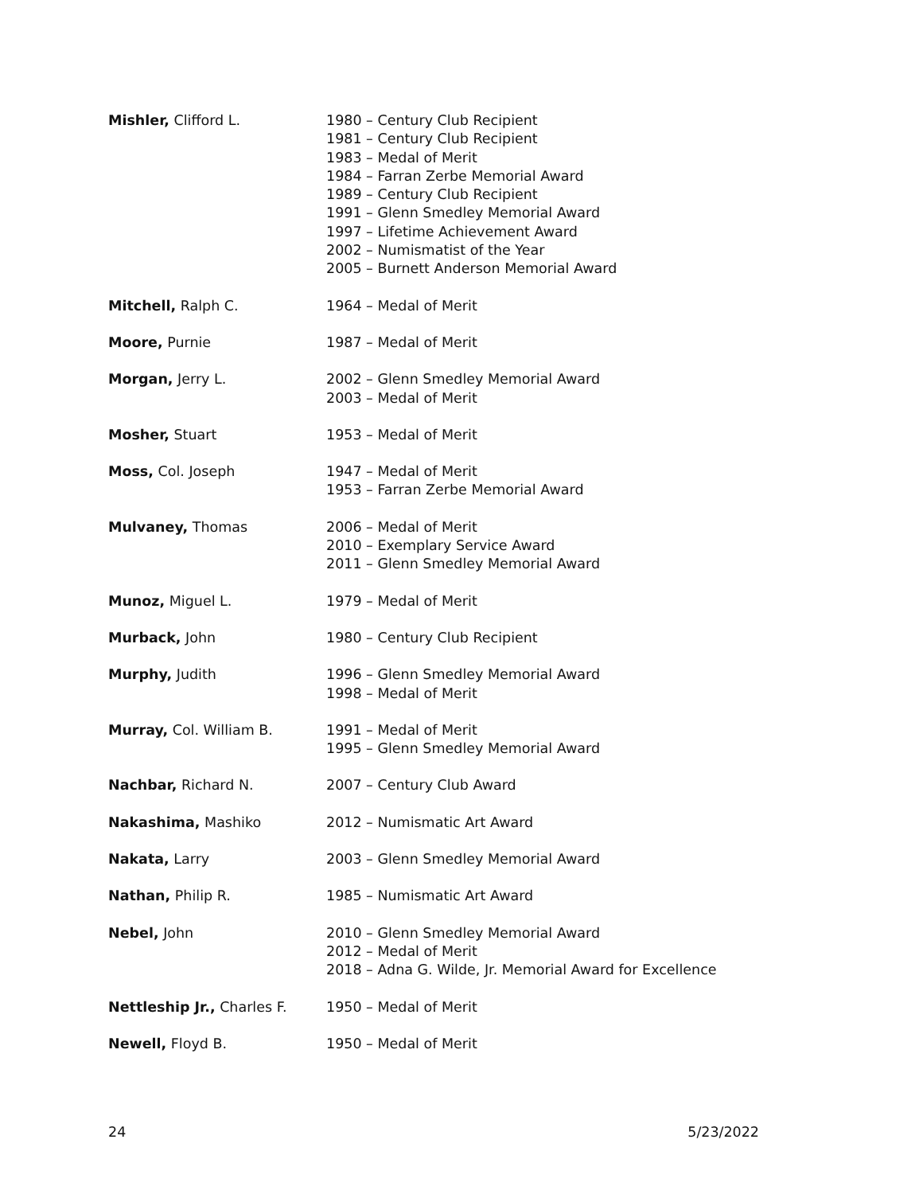| Mishler, Clifford L. | 1980 – Century Club Recipient 1981 – Century Club Recipient 1983 – Medal of Merit 1984 – Farran Zerbe Memorial Award 1989 – Century Club Recipient 1991 – Glenn Smedley Memorial Award 1997 – Lifetime Achievement Award 2002 – Numismatist of the Year 2005 – Burnett Anderson Memorial Award |
| Mitchell, Ralph C. | 1964 – Medal of Merit |
| Moore, Purnie | 1987 – Medal of Merit |
| Morgan, Jerry L. | 2002 – Glenn Smedley Memorial Award 2003 – Medal of Merit |
| Mosher, Stuart | 1953 – Medal of Merit |
| Moss, Col. Joseph | 1947 – Medal of Merit 1953 – Farran Zerbe Memorial Award |
| Mulvaney, Thomas | 2006 – Medal of Merit 2010 – Exemplary Service Award 2011 – Glenn Smedley Memorial Award |
| Munoz, Miguel L. | 1979 – Medal of Merit |
| Murback, John | 1980 – Century Club Recipient |
| Murphy, Judith | 1996 – Glenn Smedley Memorial Award 1998 – Medal of Merit |
| Murray, Col. William B. | 1991 – Medal of Merit 1995 – Glenn Smedley Memorial Award |
| Nachbar, Richard N. | 2007 – Century Club Award |
| Nakashima, Mashiko | 2012 – Numismatic Art Award |
| Nakata, Larry | 2003 – Glenn Smedley Memorial Award |
| Nathan, Philip R. | 1985 – Numismatic Art Award |
| Nebel, John | 2010 – Glenn Smedley Memorial Award 2012 – Medal of Merit 2018 – Adna G. Wilde, Jr. Memorial Award for Excellence |
| Nettleship Jr., Charles F. | 1950 – Medal of Merit |
| Newell, Floyd B. | 1950 – Medal of Merit |
24 5/23/2022